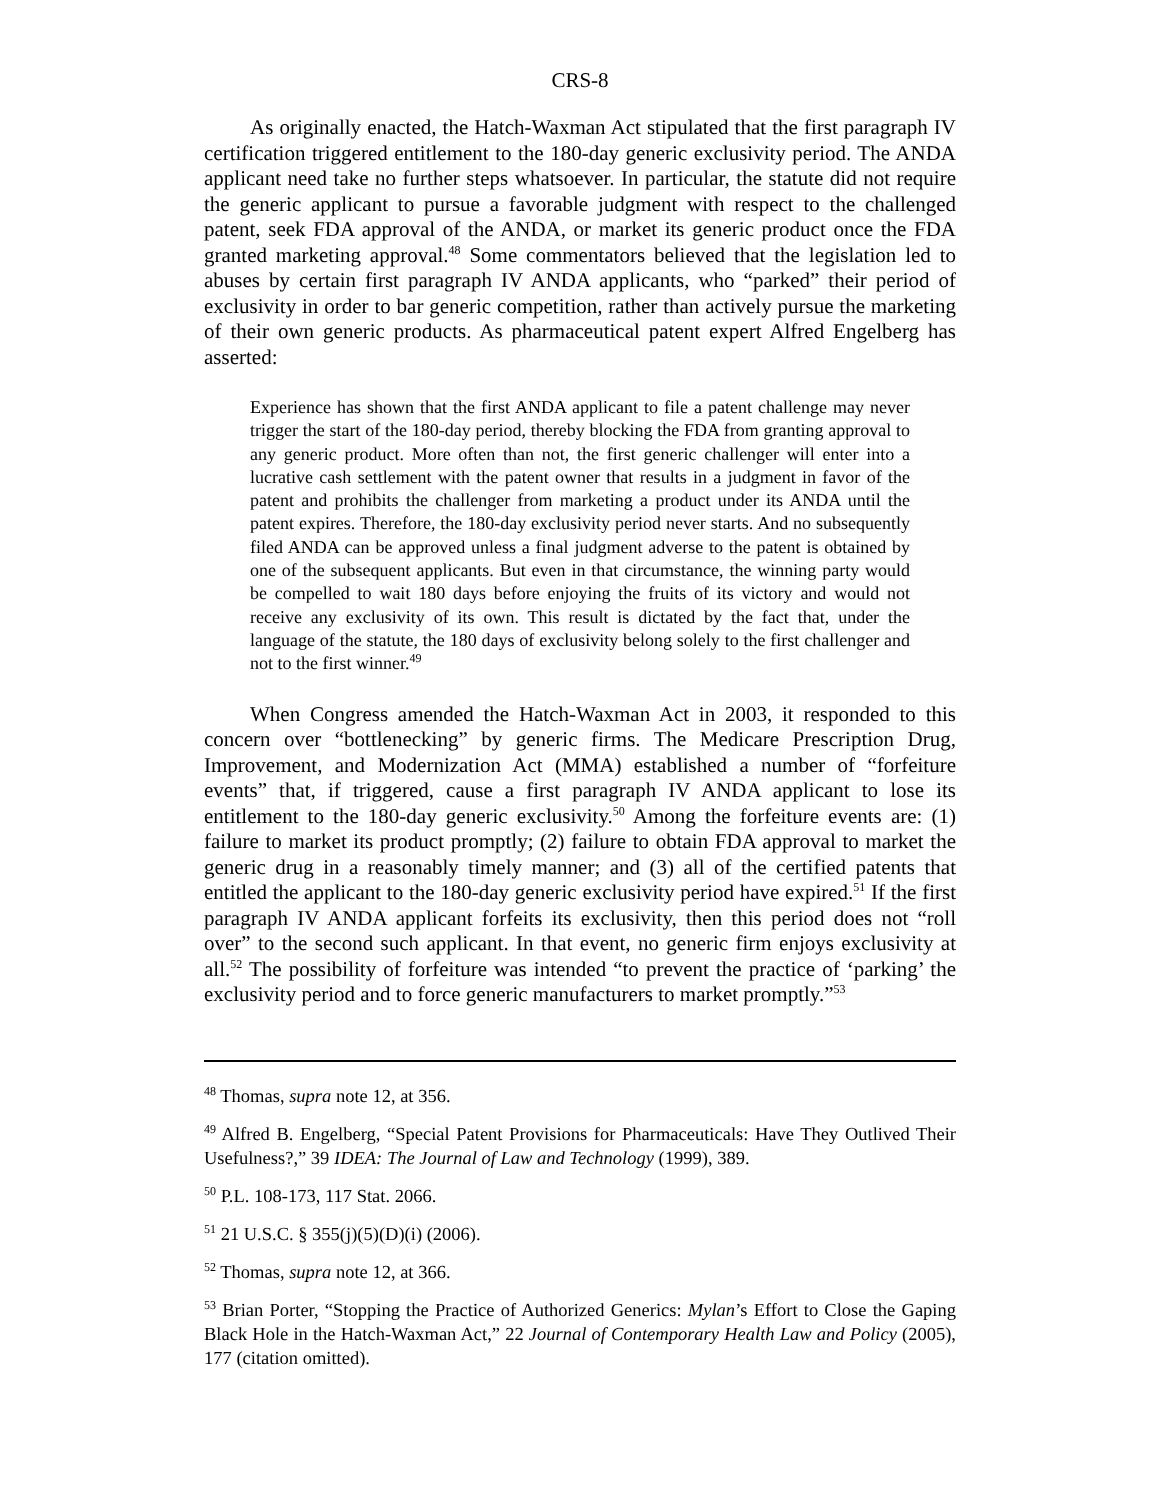CRS-8
As originally enacted, the Hatch-Waxman Act stipulated that the first paragraph IV certification triggered entitlement to the 180-day generic exclusivity period. The ANDA applicant need take no further steps whatsoever. In particular, the statute did not require the generic applicant to pursue a favorable judgment with respect to the challenged patent, seek FDA approval of the ANDA, or market its generic product once the FDA granted marketing approval.<sup>48</sup> Some commentators believed that the legislation led to abuses by certain first paragraph IV ANDA applicants, who “parked” their period of exclusivity in order to bar generic competition, rather than actively pursue the marketing of their own generic products. As pharmaceutical patent expert Alfred Engelberg has asserted:
Experience has shown that the first ANDA applicant to file a patent challenge may never trigger the start of the 180-day period, thereby blocking the FDA from granting approval to any generic product. More often than not, the first generic challenger will enter into a lucrative cash settlement with the patent owner that results in a judgment in favor of the patent and prohibits the challenger from marketing a product under its ANDA until the patent expires. Therefore, the 180-day exclusivity period never starts. And no subsequently filed ANDA can be approved unless a final judgment adverse to the patent is obtained by one of the subsequent applicants. But even in that circumstance, the winning party would be compelled to wait 180 days before enjoying the fruits of its victory and would not receive any exclusivity of its own. This result is dictated by the fact that, under the language of the statute, the 180 days of exclusivity belong solely to the first challenger and not to the first winner.<sup>49</sup>
When Congress amended the Hatch-Waxman Act in 2003, it responded to this concern over “bottlenecking” by generic firms. The Medicare Prescription Drug, Improvement, and Modernization Act (MMA) established a number of “forfeiture events” that, if triggered, cause a first paragraph IV ANDA applicant to lose its entitlement to the 180-day generic exclusivity.<sup>50</sup> Among the forfeiture events are: (1) failure to market its product promptly; (2) failure to obtain FDA approval to market the generic drug in a reasonably timely manner; and (3) all of the certified patents that entitled the applicant to the 180-day generic exclusivity period have expired.<sup>51</sup> If the first paragraph IV ANDA applicant forfeits its exclusivity, then this period does not “roll over” to the second such applicant. In that event, no generic firm enjoys exclusivity at all.<sup>52</sup> The possibility of forfeiture was intended “to prevent the practice of ‘parking’ the exclusivity period and to force generic manufacturers to market promptly.”<sup>53</sup>
<sup>48</sup> Thomas, supra note 12, at 356.
<sup>49</sup> Alfred B. Engelberg, “Special Patent Provisions for Pharmaceuticals: Have They Outlived Their Usefulness?,” 39 IDEA: The Journal of Law and Technology (1999), 389.
<sup>50</sup> P.L. 108-173, 117 Stat. 2066.
<sup>51</sup> 21 U.S.C. § 355(j)(5)(D)(i) (2006).
<sup>52</sup> Thomas, supra note 12, at 366.
<sup>53</sup> Brian Porter, “Stopping the Practice of Authorized Generics: Mylan’s Effort to Close the Gaping Black Hole in the Hatch-Waxman Act,” 22 Journal of Contemporary Health Law and Policy (2005), 177 (citation omitted).